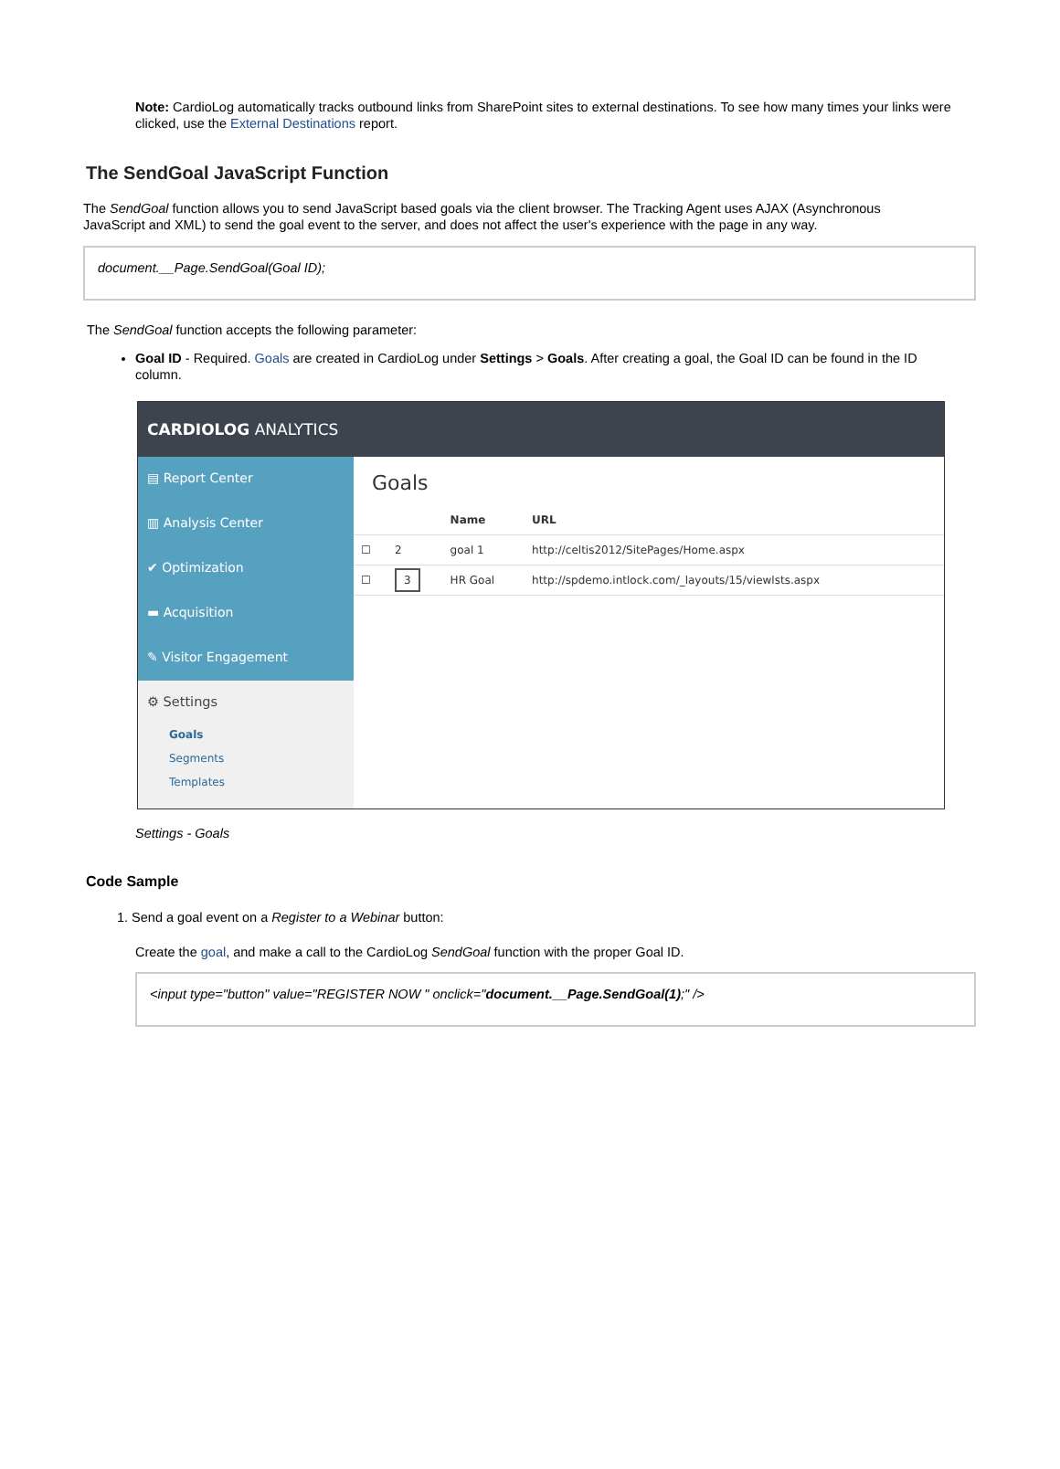Note: CardioLog automatically tracks outbound links from SharePoint sites to external destinations. To see how many times your links were clicked, use the External Destinations report.
The SendGoal JavaScript Function
The SendGoal function allows you to send JavaScript based goals via the client browser. The Tracking Agent uses AJAX (Asynchronous JavaScript and XML) to send the goal event to the server, and does not affect the user's experience with the page in any way.
document.__Page.SendGoal(Goal ID);
The SendGoal function accepts the following parameter:
Goal ID - Required. Goals are created in CardioLog under Settings > Goals. After creating a goal, the Goal ID can be found in the ID column.
CARDIOLOG ANALYTICS
▤ Report Center
▥ Analysis Center
✔ Optimization
▬ Acquisition
✎ Visitor Engagement
⚙ Settings
Goals
Segments
Templates
Goals
| | | Name | URL |
| --- | --- | --- | --- |
| ☐ | 2 | goal 1 | http://celtis2012/SitePages/Home.aspx |
| ☐ | 3 | HR Goal | http://spdemo.intlock.com/_layouts/15/viewlsts.aspx |
Settings - Goals
Code Sample
1. Send a goal event on a Register to a Webinar button:
Create the goal, and make a call to the CardioLog SendGoal function with the proper Goal ID.
<input type="button" value="REGISTER NOW " onclick="document.__Page.SendGoal(1);" />